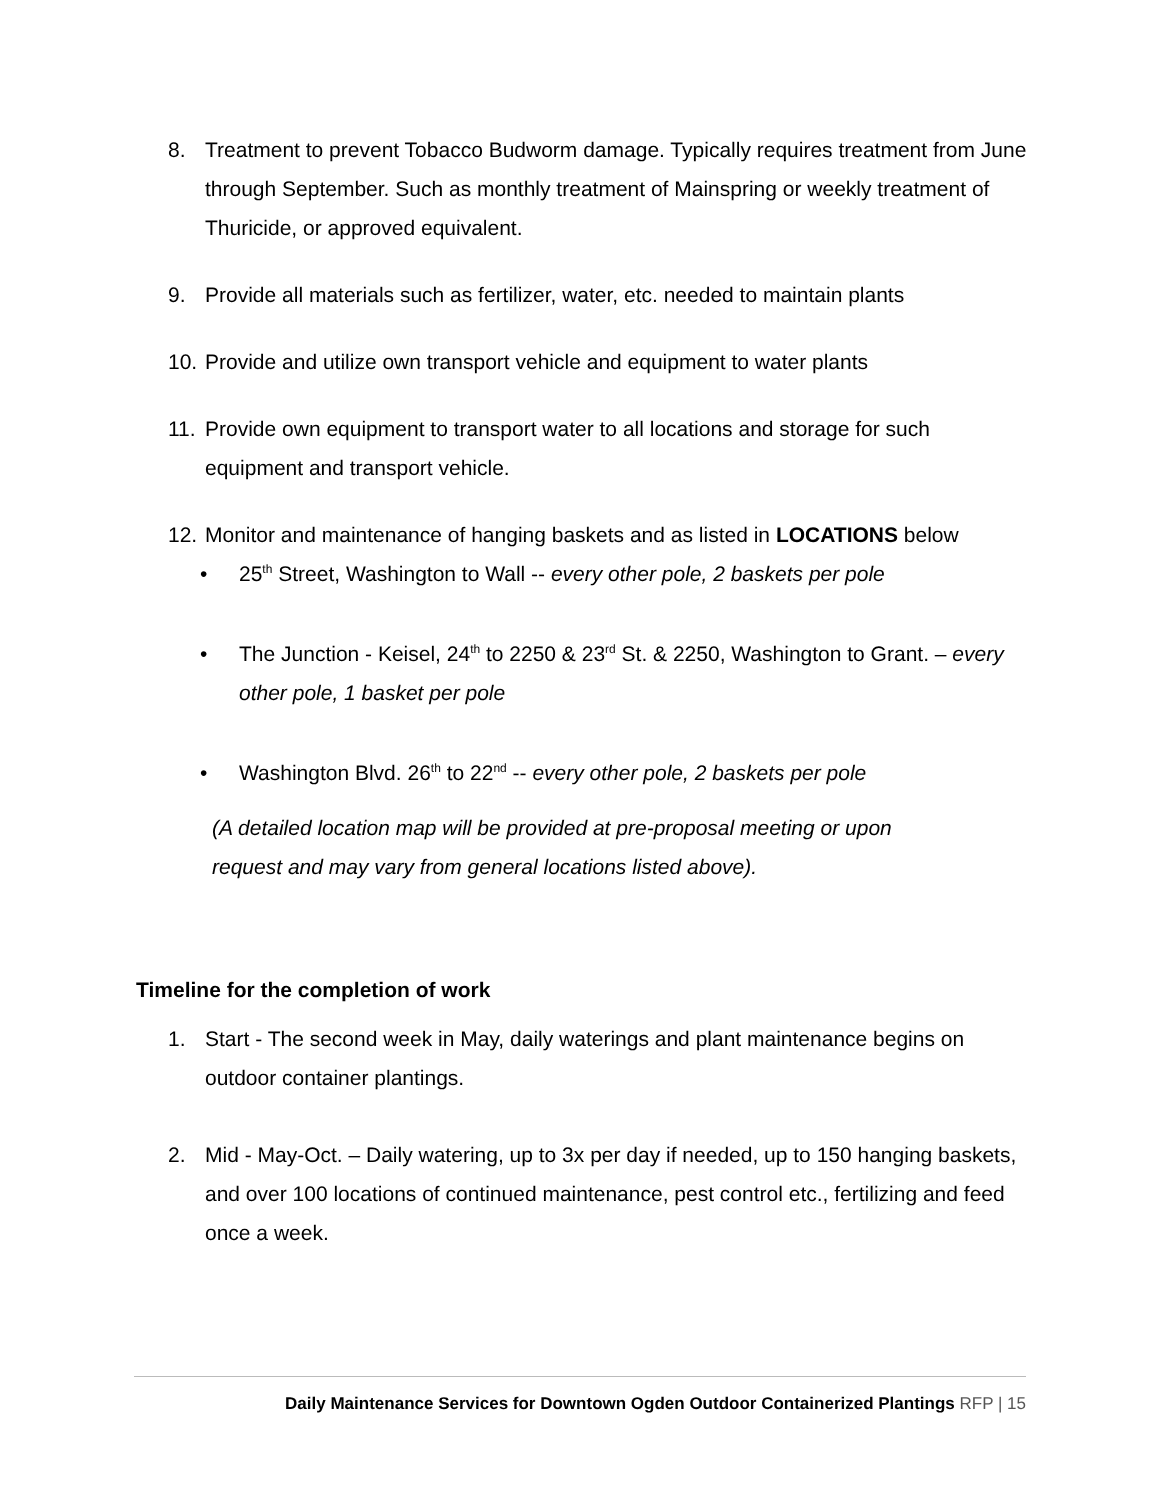8. Treatment to prevent Tobacco Budworm damage. Typically requires treatment from June through September. Such as monthly treatment of Mainspring or weekly treatment of Thuricide, or approved equivalent.
9. Provide all materials such as fertilizer, water, etc. needed to maintain plants
10. Provide and utilize own transport vehicle and equipment to water plants
11. Provide own equipment to transport water to all locations and storage for such equipment and transport vehicle.
12. Monitor and maintenance of hanging baskets and as listed in LOCATIONS below
• 25<sup>th</sup> Street, Washington to Wall -- every other pole, 2 baskets per pole
• The Junction - Keisel, 24<sup>th</sup> to 2250 & 23<sup>rd</sup> St. & 2250, Washington to Grant. – every other pole, 1 basket per pole
• Washington Blvd. 26<sup>th</sup> to 22<sup>nd</sup> -- every other pole, 2 baskets per pole
(A detailed location map will be provided at pre-proposal meeting or upon request and may vary from general locations listed above).
Timeline for the completion of work
1. Start - The second week in May, daily waterings and plant maintenance begins on outdoor container plantings.
2. Mid - May-Oct. – Daily watering, up to 3x per day if needed, up to 150 hanging baskets, and over 100 locations of continued maintenance, pest control etc., fertilizing and feed once a week.
Daily Maintenance Services for Downtown Ogden Outdoor Containerized Plantings RFP | 15